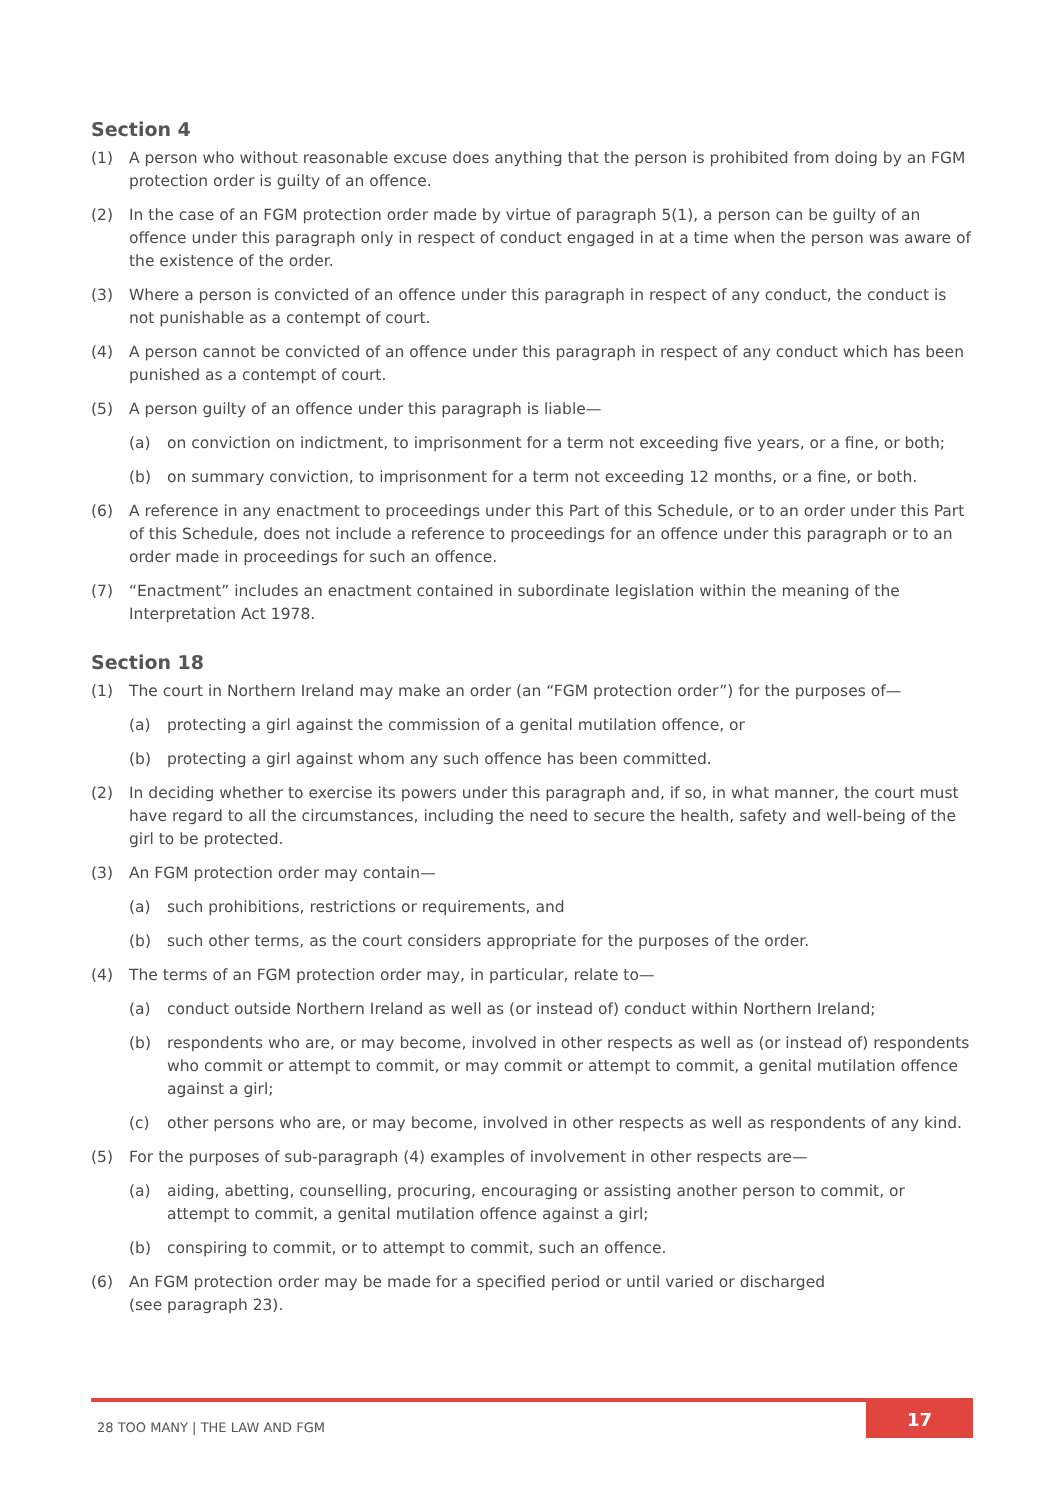Section 4
(1) A person who without reasonable excuse does anything that the person is prohibited from doing by an FGM protection order is guilty of an offence.
(2) In the case of an FGM protection order made by virtue of paragraph 5(1), a person can be guilty of an offence under this paragraph only in respect of conduct engaged in at a time when the person was aware of the existence of the order.
(3) Where a person is convicted of an offence under this paragraph in respect of any conduct, the conduct is not punishable as a contempt of court.
(4) A person cannot be convicted of an offence under this paragraph in respect of any conduct which has been punished as a contempt of court.
(5) A person guilty of an offence under this paragraph is liable—
(a) on conviction on indictment, to imprisonment for a term not exceeding five years, or a fine, or both;
(b) on summary conviction, to imprisonment for a term not exceeding 12 months, or a fine, or both.
(6) A reference in any enactment to proceedings under this Part of this Schedule, or to an order under this Part of this Schedule, does not include a reference to proceedings for an offence under this paragraph or to an order made in proceedings for such an offence.
(7) “Enactment” includes an enactment contained in subordinate legislation within the meaning of the Interpretation Act 1978.
Section 18
(1) The court in Northern Ireland may make an order (an “FGM protection order”) for the purposes of—
(a) protecting a girl against the commission of a genital mutilation offence, or
(b) protecting a girl against whom any such offence has been committed.
(2) In deciding whether to exercise its powers under this paragraph and, if so, in what manner, the court must have regard to all the circumstances, including the need to secure the health, safety and well-being of the girl to be protected.
(3) An FGM protection order may contain—
(a) such prohibitions, restrictions or requirements, and
(b) such other terms, as the court considers appropriate for the purposes of the order.
(4) The terms of an FGM protection order may, in particular, relate to—
(a) conduct outside Northern Ireland as well as (or instead of) conduct within Northern Ireland;
(b) respondents who are, or may become, involved in other respects as well as (or instead of) respondents who commit or attempt to commit, or may commit or attempt to commit, a genital mutilation offence against a girl;
(c) other persons who are, or may become, involved in other respects as well as respondents of any kind.
(5) For the purposes of sub-paragraph (4) examples of involvement in other respects are—
(a) aiding, abetting, counselling, procuring, encouraging or assisting another person to commit, or attempt to commit, a genital mutilation offence against a girl;
(b) conspiring to commit, or to attempt to commit, such an offence.
(6) An FGM protection order may be made for a specified period or until varied or discharged
(see paragraph 23).
28 TOO MANY | THE LAW AND FGM
17